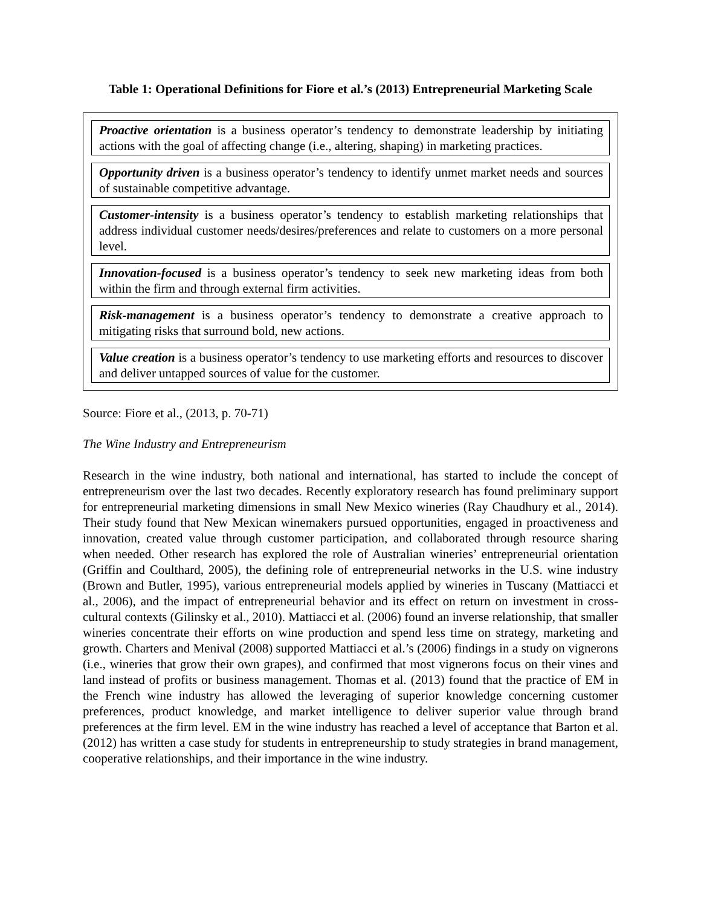Table 1: Operational Definitions for Fiore et al.’s (2013) Entrepreneurial Marketing Scale
| Proactive orientation is a business operator’s tendency to demonstrate leadership by initiating actions with the goal of affecting change (i.e., altering, shaping) in marketing practices. |
| Opportunity driven is a business operator’s tendency to identify unmet market needs and sources of sustainable competitive advantage. |
| Customer-intensity is a business operator’s tendency to establish marketing relationships that address individual customer needs/desires/preferences and relate to customers on a more personal level. |
| Innovation-focused is a business operator’s tendency to seek new marketing ideas from both within the firm and through external firm activities. |
| Risk-management is a business operator’s tendency to demonstrate a creative approach to mitigating risks that surround bold, new actions. |
| Value creation is a business operator’s tendency to use marketing efforts and resources to discover and deliver untapped sources of value for the customer. |
Source: Fiore et al., (2013, p. 70-71)
The Wine Industry and Entrepreneurism
Research in the wine industry, both national and international, has started to include the concept of entrepreneurism over the last two decades. Recently exploratory research has found preliminary support for entrepreneurial marketing dimensions in small New Mexico wineries (Ray Chaudhury et al., 2014). Their study found that New Mexican winemakers pursued opportunities, engaged in proactiveness and innovation, created value through customer participation, and collaborated through resource sharing when needed. Other research has explored the role of Australian wineries’ entrepreneurial orientation (Griffin and Coulthard, 2005), the defining role of entrepreneurial networks in the U.S. wine industry (Brown and Butler, 1995), various entrepreneurial models applied by wineries in Tuscany (Mattiacci et al., 2006), and the impact of entrepreneurial behavior and its effect on return on investment in cross-cultural contexts (Gilinsky et al., 2010). Mattiacci et al. (2006) found an inverse relationship, that smaller wineries concentrate their efforts on wine production and spend less time on strategy, marketing and growth. Charters and Menival (2008) supported Mattiacci et al.’s (2006) findings in a study on vignerons (i.e., wineries that grow their own grapes), and confirmed that most vignerons focus on their vines and land instead of profits or business management. Thomas et al. (2013) found that the practice of EM in the French wine industry has allowed the leveraging of superior knowledge concerning customer preferences, product knowledge, and market intelligence to deliver superior value through brand preferences at the firm level. EM in the wine industry has reached a level of acceptance that Barton et al. (2012) has written a case study for students in entrepreneurship to study strategies in brand management, cooperative relationships, and their importance in the wine industry.